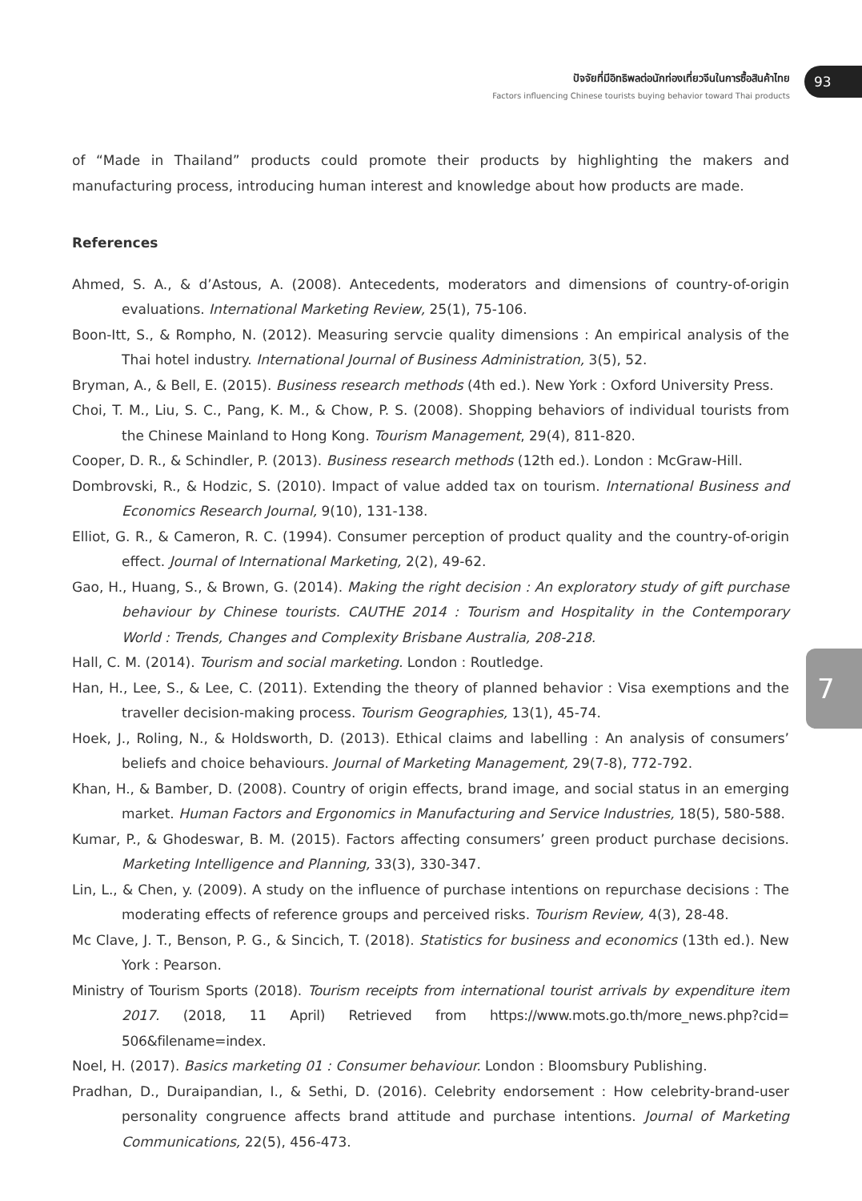ปัจจัยที่มีอิทธิพลต่อนักท่องเที่ยวจีนในการซื้อสินค้าไทย
Factors influencing Chinese tourists buying behavior toward Thai products
93
7
of “Made in Thailand” products could promote their products by highlighting the makers and manufacturing process, introducing human interest and knowledge about how products are made.
References
Ahmed, S. A., & d’Astous, A. (2008). Antecedents, moderators and dimensions of country-of-origin evaluations. International Marketing Review, 25(1), 75-106.
Boon-Itt, S., & Rompho, N. (2012). Measuring servcie quality dimensions : An empirical analysis of the Thai hotel industry. International Journal of Business Administration, 3(5), 52.
Bryman, A., & Bell, E. (2015). Business research methods (4th ed.). New York : Oxford University Press.
Choi, T. M., Liu, S. C., Pang, K. M., & Chow, P. S. (2008). Shopping behaviors of individual tourists from the Chinese Mainland to Hong Kong. Tourism Management, 29(4), 811-820.
Cooper, D. R., & Schindler, P. (2013). Business research methods (12th ed.). London : McGraw-Hill.
Dombrovski, R., & Hodzic, S. (2010). Impact of value added tax on tourism. International Business and Economics Research Journal, 9(10), 131-138.
Elliot, G. R., & Cameron, R. C. (1994). Consumer perception of product quality and the country-of-origin effect. Journal of International Marketing, 2(2), 49-62.
Gao, H., Huang, S., & Brown, G. (2014). Making the right decision : An exploratory study of gift purchase behaviour by Chinese tourists. CAUTHE 2014 : Tourism and Hospitality in the Contemporary World : Trends, Changes and Complexity Brisbane Australia, 208-218.
Hall, C. M. (2014). Tourism and social marketing. London : Routledge.
Han, H., Lee, S., & Lee, C. (2011). Extending the theory of planned behavior : Visa exemptions and the traveller decision-making process. Tourism Geographies, 13(1), 45-74.
Hoek, J., Roling, N., & Holdsworth, D. (2013). Ethical claims and labelling : An analysis of consumers’ beliefs and choice behaviours. Journal of Marketing Management, 29(7-8), 772-792.
Khan, H., & Bamber, D. (2008). Country of origin effects, brand image, and social status in an emerging market. Human Factors and Ergonomics in Manufacturing and Service Industries, 18(5), 580-588.
Kumar, P., & Ghodeswar, B. M. (2015). Factors affecting consumers’ green product purchase decisions. Marketing Intelligence and Planning, 33(3), 330-347.
Lin, L., & Chen, y. (2009). A study on the influence of purchase intentions on repurchase decisions : The moderating effects of reference groups and perceived risks. Tourism Review, 4(3), 28-48.
Mc Clave, J. T., Benson, P. G., & Sincich, T. (2018). Statistics for business and economics (13th ed.). New York : Pearson.
Ministry of Tourism Sports (2018). Tourism receipts from international tourist arrivals by expenditure item 2017. (2018, 11 April) Retrieved from https://www.mots.go.th/more_news.php?cid= 506&filename=index.
Noel, H. (2017). Basics marketing 01 : Consumer behaviour. London : Bloomsbury Publishing.
Pradhan, D., Duraipandian, I., & Sethi, D. (2016). Celebrity endorsement : How celebrity-brand-user personality congruence affects brand attitude and purchase intentions. Journal of Marketing Communications, 22(5), 456-473.